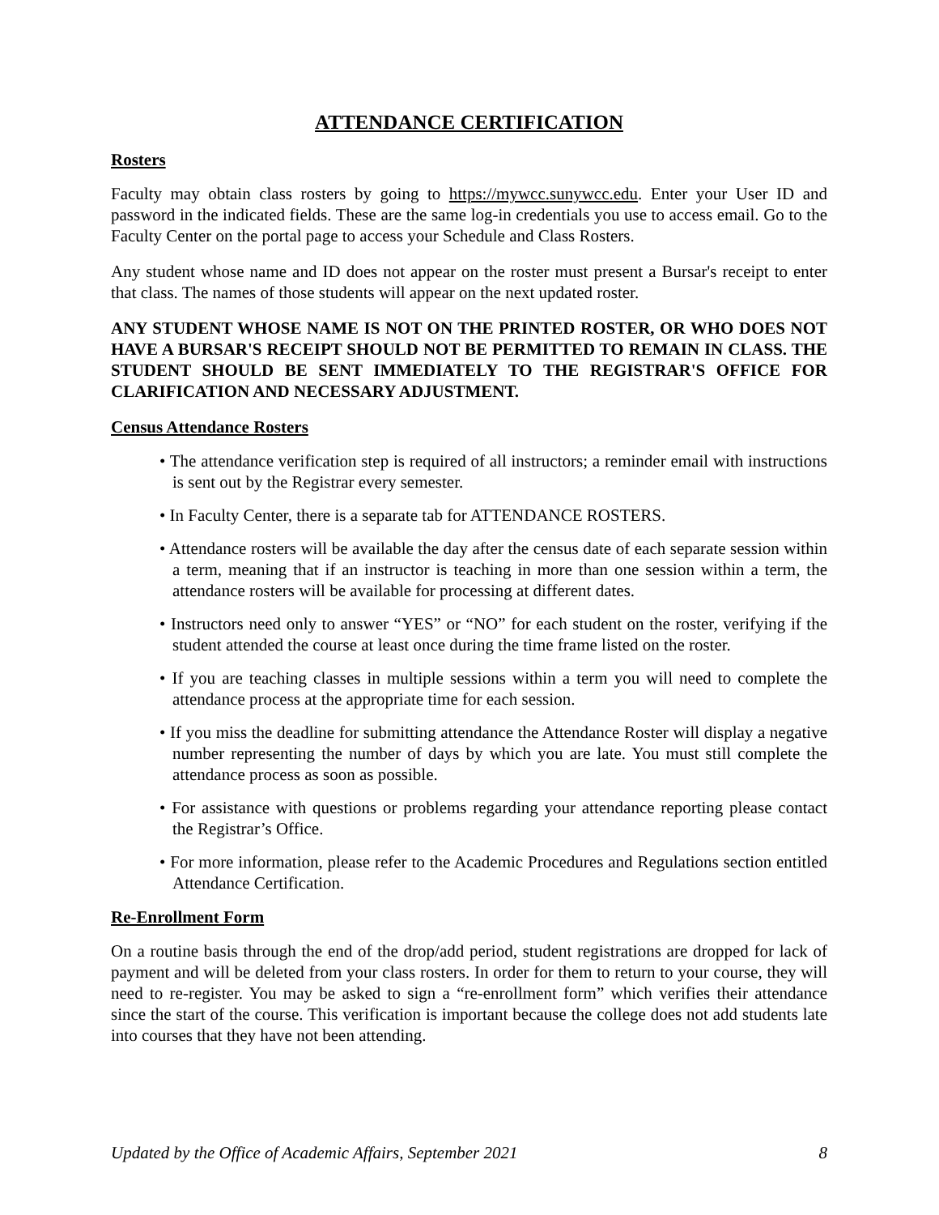ATTENDANCE CERTIFICATION
Rosters
Faculty may obtain class rosters by going to https://mywcc.sunywcc.edu. Enter your User ID and password in the indicated fields. These are the same log-in credentials you use to access email. Go to the Faculty Center on the portal page to access your Schedule and Class Rosters.
Any student whose name and ID does not appear on the roster must present a Bursar's receipt to enter that class. The names of those students will appear on the next updated roster.
ANY STUDENT WHOSE NAME IS NOT ON THE PRINTED ROSTER, OR WHO DOES NOT HAVE A BURSAR'S RECEIPT SHOULD NOT BE PERMITTED TO REMAIN IN CLASS. THE STUDENT SHOULD BE SENT IMMEDIATELY TO THE REGISTRAR'S OFFICE FOR CLARIFICATION AND NECESSARY ADJUSTMENT.
Census Attendance Rosters
• The attendance verification step is required of all instructors; a reminder email with instructions is sent out by the Registrar every semester.
• In Faculty Center, there is a separate tab for ATTENDANCE ROSTERS.
• Attendance rosters will be available the day after the census date of each separate session within a term, meaning that if an instructor is teaching in more than one session within a term, the attendance rosters will be available for processing at different dates.
• Instructors need only to answer “YES” or “NO” for each student on the roster, verifying if the student attended the course at least once during the time frame listed on the roster.
• If you are teaching classes in multiple sessions within a term you will need to complete the attendance process at the appropriate time for each session.
• If you miss the deadline for submitting attendance the Attendance Roster will display a negative number representing the number of days by which you are late. You must still complete the attendance process as soon as possible.
• For assistance with questions or problems regarding your attendance reporting please contact the Registrar’s Office.
• For more information, please refer to the Academic Procedures and Regulations section entitled Attendance Certification.
Re-Enrollment Form
On a routine basis through the end of the drop/add period, student registrations are dropped for lack of payment and will be deleted from your class rosters. In order for them to return to your course, they will need to re-register. You may be asked to sign a “re-enrollment form” which verifies their attendance since the start of the course. This verification is important because the college does not add students late into courses that they have not been attending.
Updated by the Office of Academic Affairs, September 2021 8